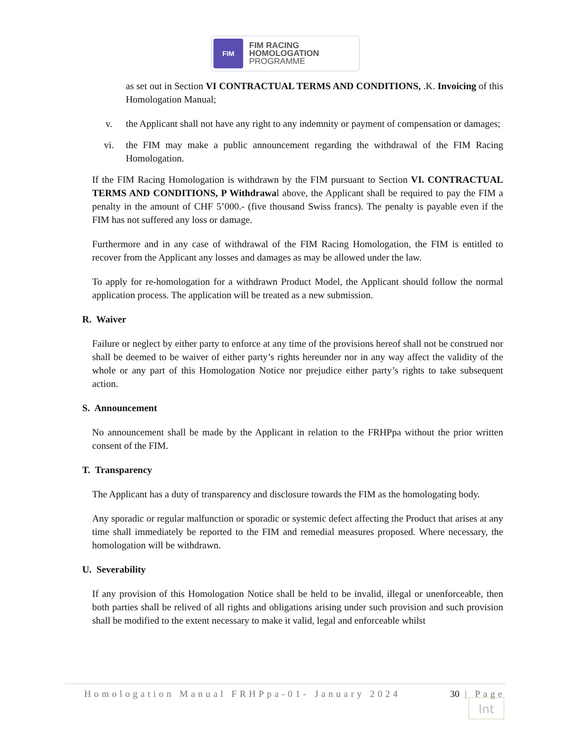FIM
FIM RACING
HOMOLOGATION
PROGRAMME
as set out in Section VI CONTRACTUAL TERMS AND CONDITIONS, .K. Invoicing of this Homologation Manual;
v. the Applicant shall not have any right to any indemnity or payment of compensation or damages;
vi. the FIM may make a public announcement regarding the withdrawal of the FIM Racing Homologation.
If the FIM Racing Homologation is withdrawn by the FIM pursuant to Section VI. CONTRACTUAL TERMS AND CONDITIONS, P Withdrawal above, the Applicant shall be required to pay the FIM a penalty in the amount of CHF 5’000.- (five thousand Swiss francs). The penalty is payable even if the FIM has not suffered any loss or damage.
Furthermore and in any case of withdrawal of the FIM Racing Homologation, the FIM is entitled to recover from the Applicant any losses and damages as may be allowed under the law.
To apply for re-homologation for a withdrawn Product Model, the Applicant should follow the normal application process. The application will be treated as a new submission.
R. Waiver
Failure or neglect by either party to enforce at any time of the provisions hereof shall not be construed nor shall be deemed to be waiver of either party’s rights hereunder nor in any way affect the validity of the whole or any part of this Homologation Notice nor prejudice either party’s rights to take subsequent action.
S. Announcement
No announcement shall be made by the Applicant in relation to the FRHPpa without the prior written consent of the FIM.
T. Transparency
The Applicant has a duty of transparency and disclosure towards the FIM as the homologating body.
Any sporadic or regular malfunction or sporadic or systemic defect affecting the Product that arises at any time shall immediately be reported to the FIM and remedial measures proposed. Where necessary, the homologation will be withdrawn.
U. Severability
If any provision of this Homologation Notice shall be held to be invalid, illegal or unenforceable, then both parties shall be relived of all rights and obligations arising under such provision and such provision shall be modified to the extent necessary to make it valid, legal and enforceable whilst
Homologation Manual FRHPpa-01- January 2024 30 | Page
Int